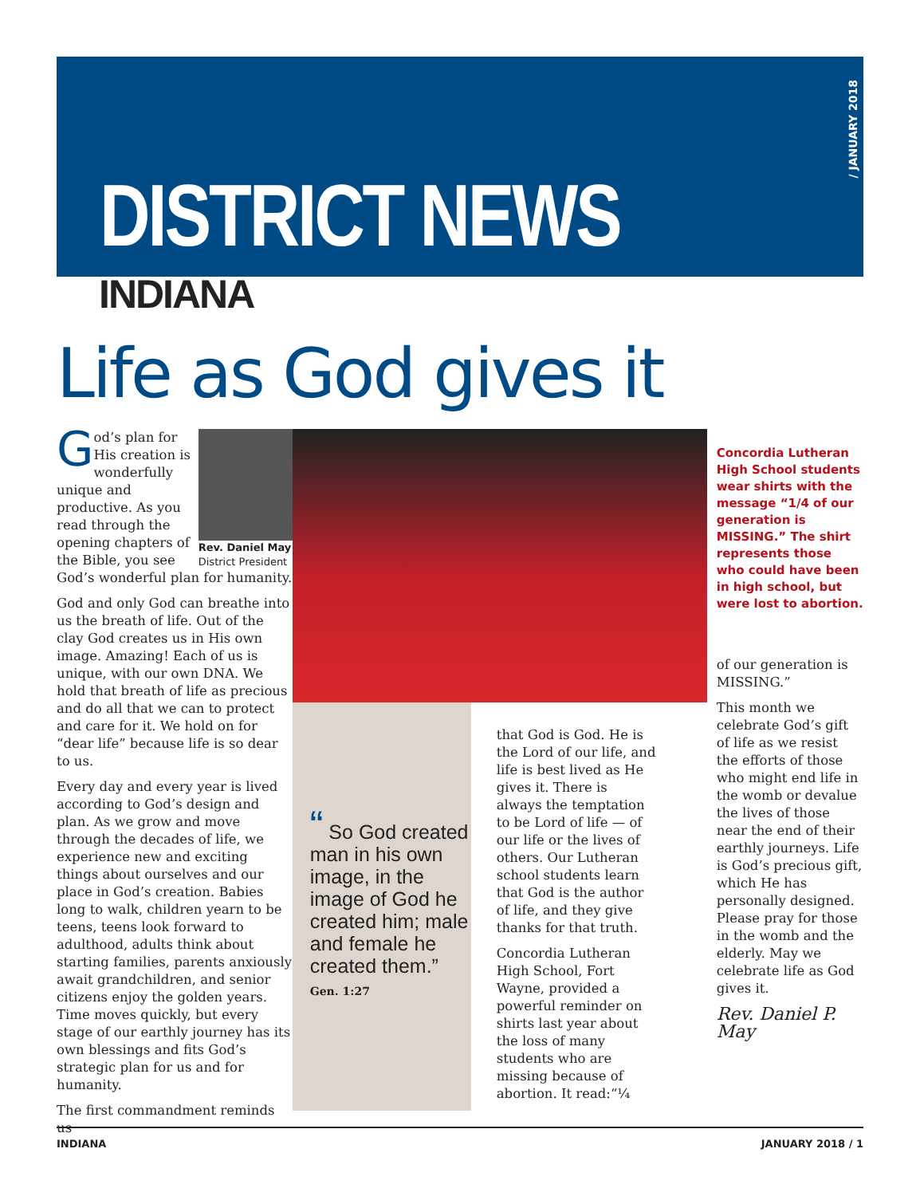DISTRICT NEWS
/ JANUARY 2018
INDIANA
Life as God gives it
Rev. Daniel May
District President
God’s plan for His creation is wonderfully unique and productive. As you read through the opening chapters of the Bible, you see God’s wonderful plan for humanity.
God and only God can breathe into us the breath of life. Out of the clay God creates us in His own image. Amazing! Each of us is unique, with our own DNA. We hold that breath of life as precious and do all that we can to protect and care for it. We hold on for “dear life” because life is so dear to us.
Every day and every year is lived according to God’s design and plan. As we grow and move through the decades of life, we experience new and exciting things about ourselves and our place in God’s creation. Babies long to walk, children yearn to be teens, teens look forward to adulthood, adults think about starting families, parents anxiously await grandchildren, and senior citizens enjoy the golden years. Time moves quickly, but every stage of our earthly journey has its own blessings and fits God’s strategic plan for us and for humanity.
The first commandment reminds us
“ So God created man in his own image, in the image of God he created him; male and female he created them.” Gen. 1:27
that God is God. He is the Lord of our life, and life is best lived as He gives it. There is always the temptation to be Lord of life — of our life or the lives of others. Our Lutheran school students learn that God is the author of life, and they give thanks for that truth.
Concordia Lutheran High School, Fort Wayne, provided a powerful reminder on shirts last year about the loss of many students who are missing because of abortion. It read:“¼
Concordia Lutheran High School students wear shirts with the message “1/4 of our generation is MISSING.” The shirt represents those who could have been in high school, but were lost to abortion.
of our generation is MISSING.”
This month we celebrate God’s gift of life as we resist the efforts of those who might end life in the womb or devalue the lives of those near the end of their earthly journeys. Life is God’s precious gift, which He has personally designed. Please pray for those in the womb and the elderly. May we celebrate life as God gives it.
Rev. Daniel P. May
INDIANA JANUARY 2018 / 1